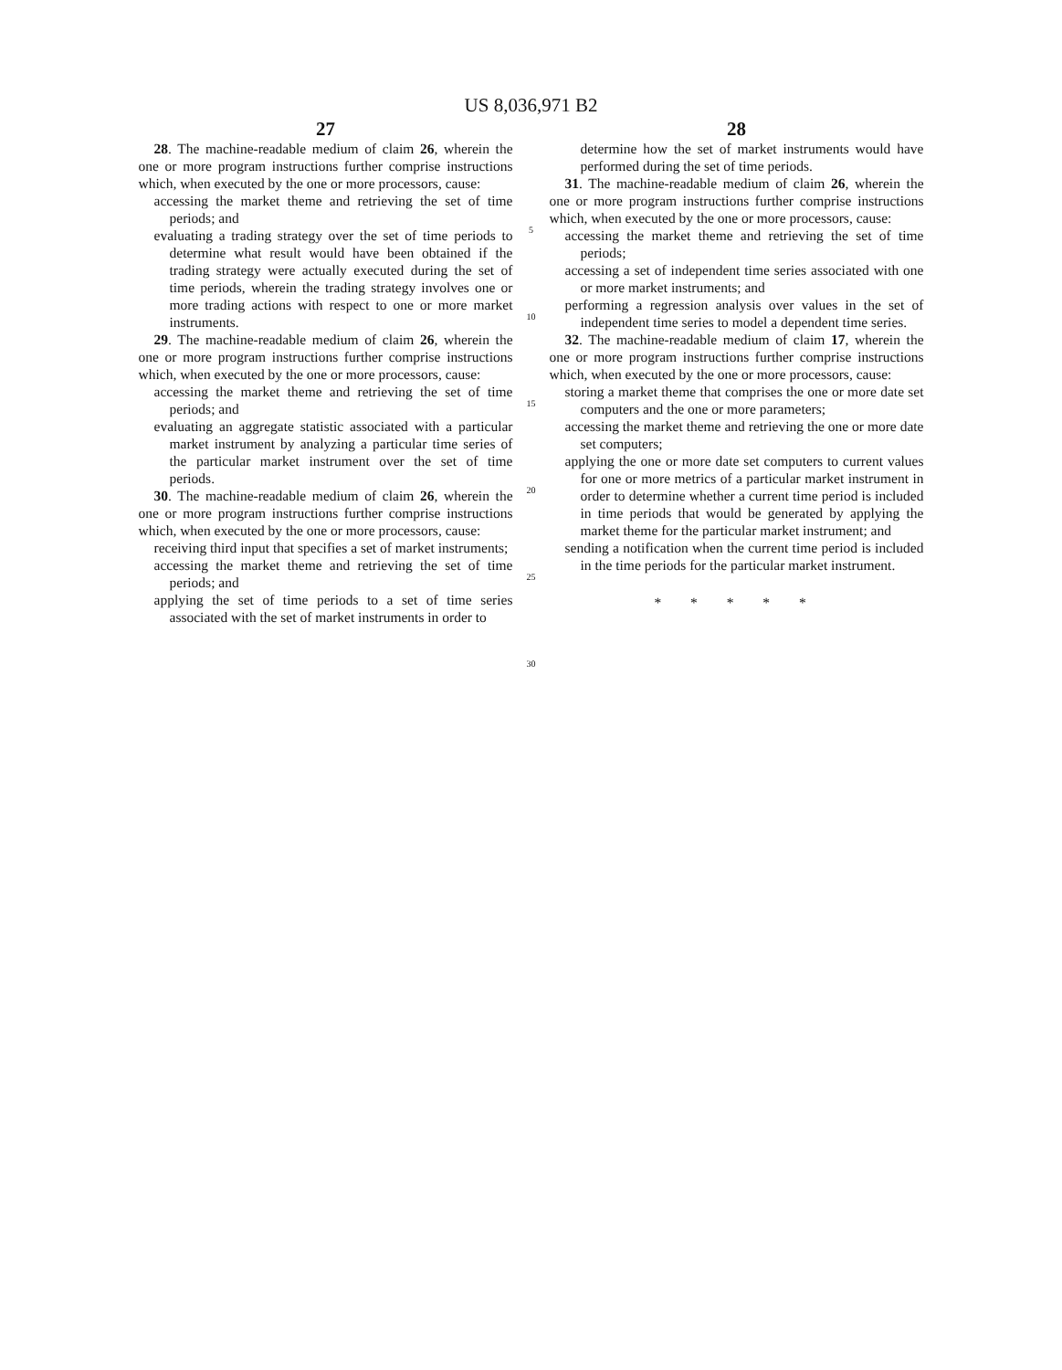US 8,036,971 B2
27
28. The machine-readable medium of claim 26, wherein the one or more program instructions further comprise instructions which, when executed by the one or more processors, cause:
accessing the market theme and retrieving the set of time periods; and
evaluating a trading strategy over the set of time periods to determine what result would have been obtained if the trading strategy were actually executed during the set of time periods, wherein the trading strategy involves one or more trading actions with respect to one or more market instruments.
29. The machine-readable medium of claim 26, wherein the one or more program instructions further comprise instructions which, when executed by the one or more processors, cause:
accessing the market theme and retrieving the set of time periods; and
evaluating an aggregate statistic associated with a particular market instrument by analyzing a particular time series of the particular market instrument over the set of time periods.
30. The machine-readable medium of claim 26, wherein the one or more program instructions further comprise instructions which, when executed by the one or more processors, cause:
receiving third input that specifies a set of market instruments;
accessing the market theme and retrieving the set of time periods; and
applying the set of time periods to a set of time series associated with the set of market instruments in order to
5
10
15
20
25
30
28
determine how the set of market instruments would have performed during the set of time periods.
31. The machine-readable medium of claim 26, wherein the one or more program instructions further comprise instructions which, when executed by the one or more processors, cause:
accessing the market theme and retrieving the set of time periods;
accessing a set of independent time series associated with one or more market instruments; and
performing a regression analysis over values in the set of independent time series to model a dependent time series.
32. The machine-readable medium of claim 17, wherein the one or more program instructions further comprise instructions which, when executed by the one or more processors, cause:
storing a market theme that comprises the one or more date set computers and the one or more parameters;
accessing the market theme and retrieving the one or more date set computers;
applying the one or more date set computers to current values for one or more metrics of a particular market instrument in order to determine whether a current time period is included in time periods that would be generated by applying the market theme for the particular market instrument; and
sending a notification when the current time period is included in the time periods for the particular market instrument.
* * * * *